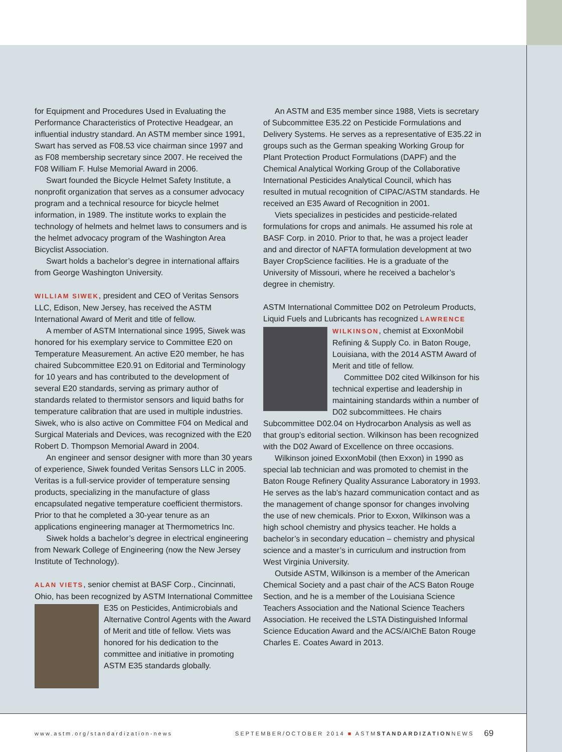for Equipment and Procedures Used in Evaluating the Performance Characteristics of Protective Headgear, an influential industry standard. An ASTM member since 1991, Swart has served as F08.53 vice chairman since 1997 and as F08 membership secretary since 2007. He received the F08 William F. Hulse Memorial Award in 2006.
Swart founded the Bicycle Helmet Safety Institute, a nonprofit organization that serves as a consumer advocacy program and a technical resource for bicycle helmet information, in 1989. The institute works to explain the technology of helmets and helmet laws to consumers and is the helmet advocacy program of the Washington Area Bicyclist Association.
Swart holds a bachelor’s degree in international affairs from George Washington University.
WILLIAM SIWEK, president and CEO of Veritas Sensors LLC, Edison, New Jersey, has received the ASTM International Award of Merit and title of fellow.
A member of ASTM International since 1995, Siwek was honored for his exemplary service to Committee E20 on Temperature Measurement. An active E20 member, he has chaired Subcommittee E20.91 on Editorial and Terminology for 10 years and has contributed to the development of several E20 standards, serving as primary author of standards related to thermistor sensors and liquid baths for temperature calibration that are used in multiple industries. Siwek, who is also active on Committee F04 on Medical and Surgical Materials and Devices, was recognized with the E20 Robert D. Thompson Memorial Award in 2004.
An engineer and sensor designer with more than 30 years of experience, Siwek founded Veritas Sensors LLC in 2005. Veritas is a full-service provider of temperature sensing products, specializing in the manufacture of glass encapsulated negative temperature coefficient thermistors. Prior to that he completed a 30-year tenure as an applications engineering manager at Thermometrics Inc.
Siwek holds a bachelor’s degree in electrical engineering from Newark College of Engineering (now the New Jersey Institute of Technology).
ALAN VIETS, senior chemist at BASF Corp., Cincinnati, Ohio, has been recognized by ASTM International Committee E35 on Pesticides, Antimicrobials and Alternative Control Agents with the Award of Merit and title of fellow. Viets was honored for his dedication to the committee and initiative in promoting ASTM E35 standards globally.
An ASTM and E35 member since 1988, Viets is secretary of Subcommittee E35.22 on Pesticide Formulations and Delivery Systems. He serves as a representative of E35.22 in groups such as the German speaking Working Group for Plant Protection Product Formulations (DAPF) and the Chemical Analytical Working Group of the Collaborative International Pesticides Analytical Council, which has resulted in mutual recognition of CIPAC/ASTM standards. He received an E35 Award of Recognition in 2001.
Viets specializes in pesticides and pesticide-related formulations for crops and animals. He assumed his role at BASF Corp. in 2010. Prior to that, he was a project leader and and director of NAFTA formulation development at two Bayer CropScience facilities. He is a graduate of the University of Missouri, where he received a bachelor’s degree in chemistry.
ASTM International Committee D02 on Petroleum Products, Liquid Fuels and Lubricants has recognized LAWRENCE WILKINSON, chemist at ExxonMobil Refining & Supply Co. in Baton Rouge, Louisiana, with the 2014 ASTM Award of Merit and title of fellow.
Committee D02 cited Wilkinson for his technical expertise and leadership in maintaining standards within a number of D02 subcommittees. He chairs Subcommittee D02.04 on Hydrocarbon Analysis as well as that group’s editorial section. Wilkinson has been recognized with the D02 Award of Excellence on three occasions.
Wilkinson joined ExxonMobil (then Exxon) in 1990 as special lab technician and was promoted to chemist in the Baton Rouge Refinery Quality Assurance Laboratory in 1993. He serves as the lab’s hazard communication contact and as the management of change sponsor for changes involving the use of new chemicals. Prior to Exxon, Wilkinson was a high school chemistry and physics teacher. He holds a bachelor’s in secondary education – chemistry and physical science and a master’s in curriculum and instruction from West Virginia University.
Outside ASTM, Wilkinson is a member of the American Chemical Society and a past chair of the ACS Baton Rouge Section, and he is a member of the Louisiana Science Teachers Association and the National Science Teachers Association. He received the LSTA Distinguished Informal Science Education Award and the ACS/AIChE Baton Rouge Charles E. Coates Award in 2013.
www.astm.org/standardization-news SEPTEMBER/OCTOBER 2014 ■ ASTMSTANDARDIZATIONNEWS 69